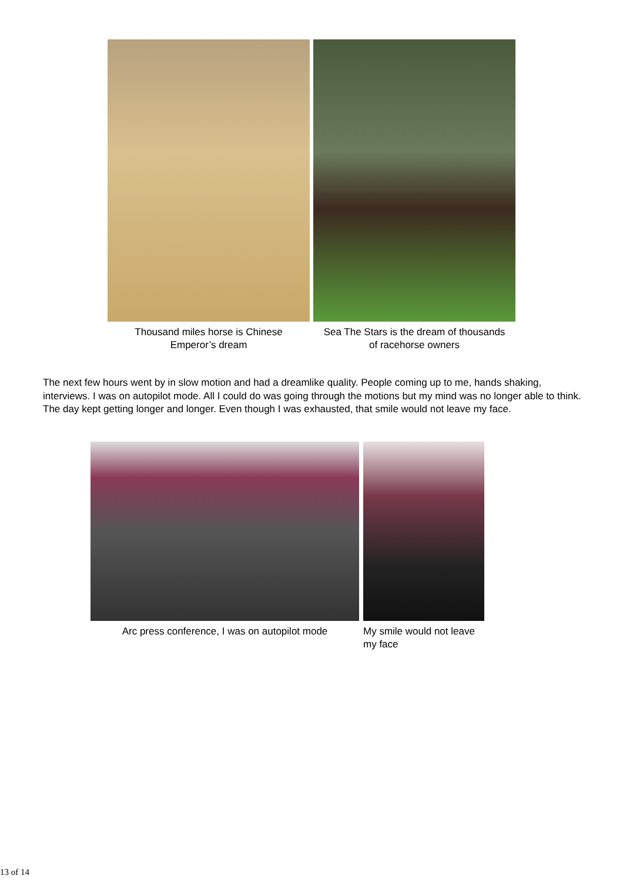Thousand miles horse is Chinese
Emperor’s dream
Sea The Stars is the dream of thousands
of racehorse owners
The next few hours went by in slow motion and had a dreamlike quality. People coming up to me, hands shaking, interviews. I was on autopilot mode. All I could do was going through the motions but my mind was no longer able to think. The day kept getting longer and longer. Even though I was exhausted, that smile would not leave my face.
Arc press conference, I was on autopilot mode
My smile would not leave my face
13 of 14